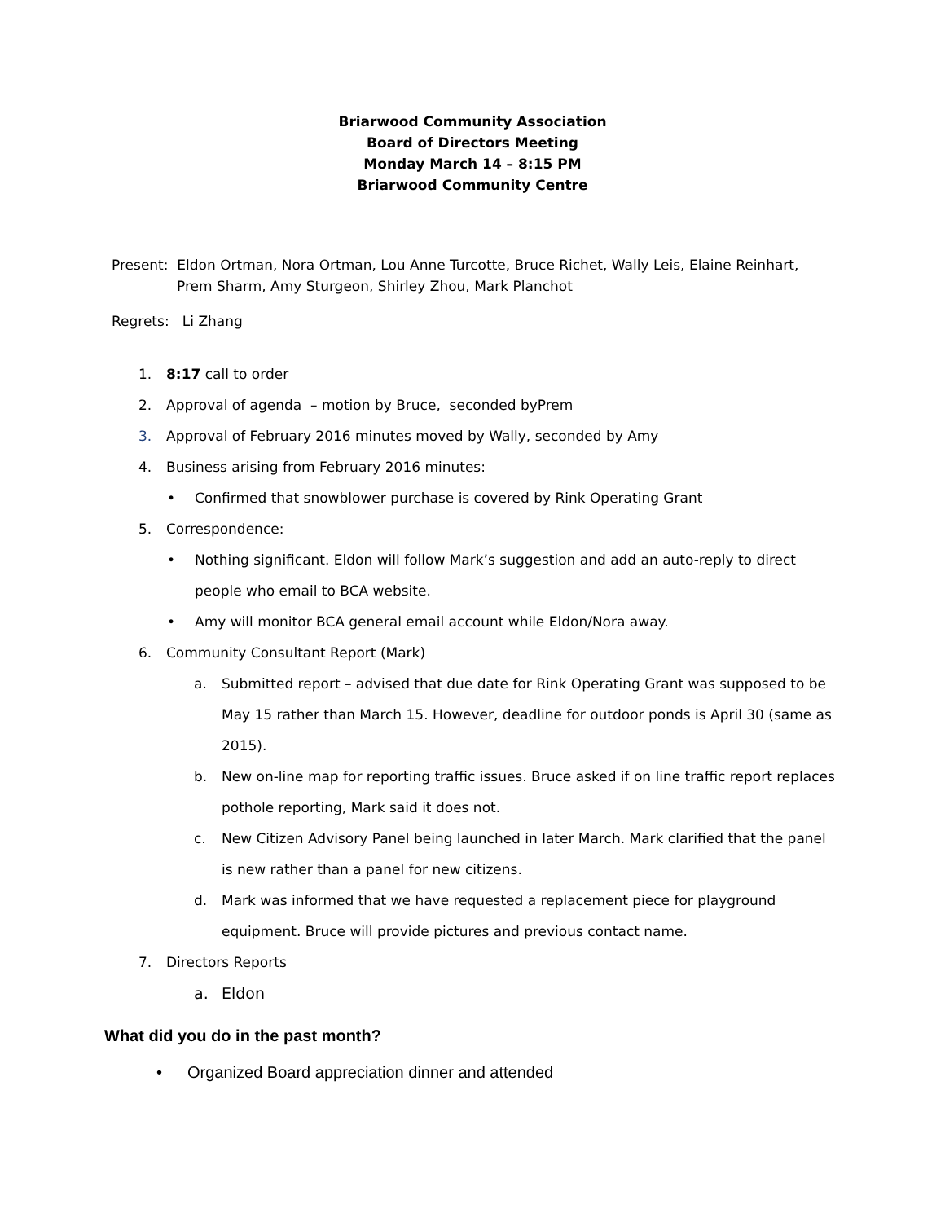Briarwood Community Association
Board of Directors Meeting
Monday March 14 – 8:15 PM
Briarwood Community Centre
Present: Eldon Ortman, Nora Ortman, Lou Anne Turcotte, Bruce Richet, Wally Leis, Elaine Reinhart,
Prem Sharm, Amy Sturgeon, Shirley Zhou, Mark Planchot
Regrets: Li Zhang
1. 8:17 call to order
2. Approval of agenda – motion by Bruce, seconded byPrem
3. Approval of February 2016 minutes moved by Wally, seconded by Amy
4. Business arising from February 2016 minutes:
• Confirmed that snowblower purchase is covered by Rink Operating Grant
5. Correspondence:
• Nothing significant. Eldon will follow Mark’s suggestion and add an auto-reply to direct people who email to BCA website.
• Amy will monitor BCA general email account while Eldon/Nora away.
6. Community Consultant Report (Mark)
a. Submitted report – advised that due date for Rink Operating Grant was supposed to be May 15 rather than March 15. However, deadline for outdoor ponds is April 30 (same as 2015).
b. New on-line map for reporting traffic issues. Bruce asked if on line traffic report replaces pothole reporting, Mark said it does not.
c. New Citizen Advisory Panel being launched in later March. Mark clarified that the panel is new rather than a panel for new citizens.
d. Mark was informed that we have requested a replacement piece for playground equipment. Bruce will provide pictures and previous contact name.
7. Directors Reports
a. Eldon
What did you do in the past month?
• Organized Board appreciation dinner and attended